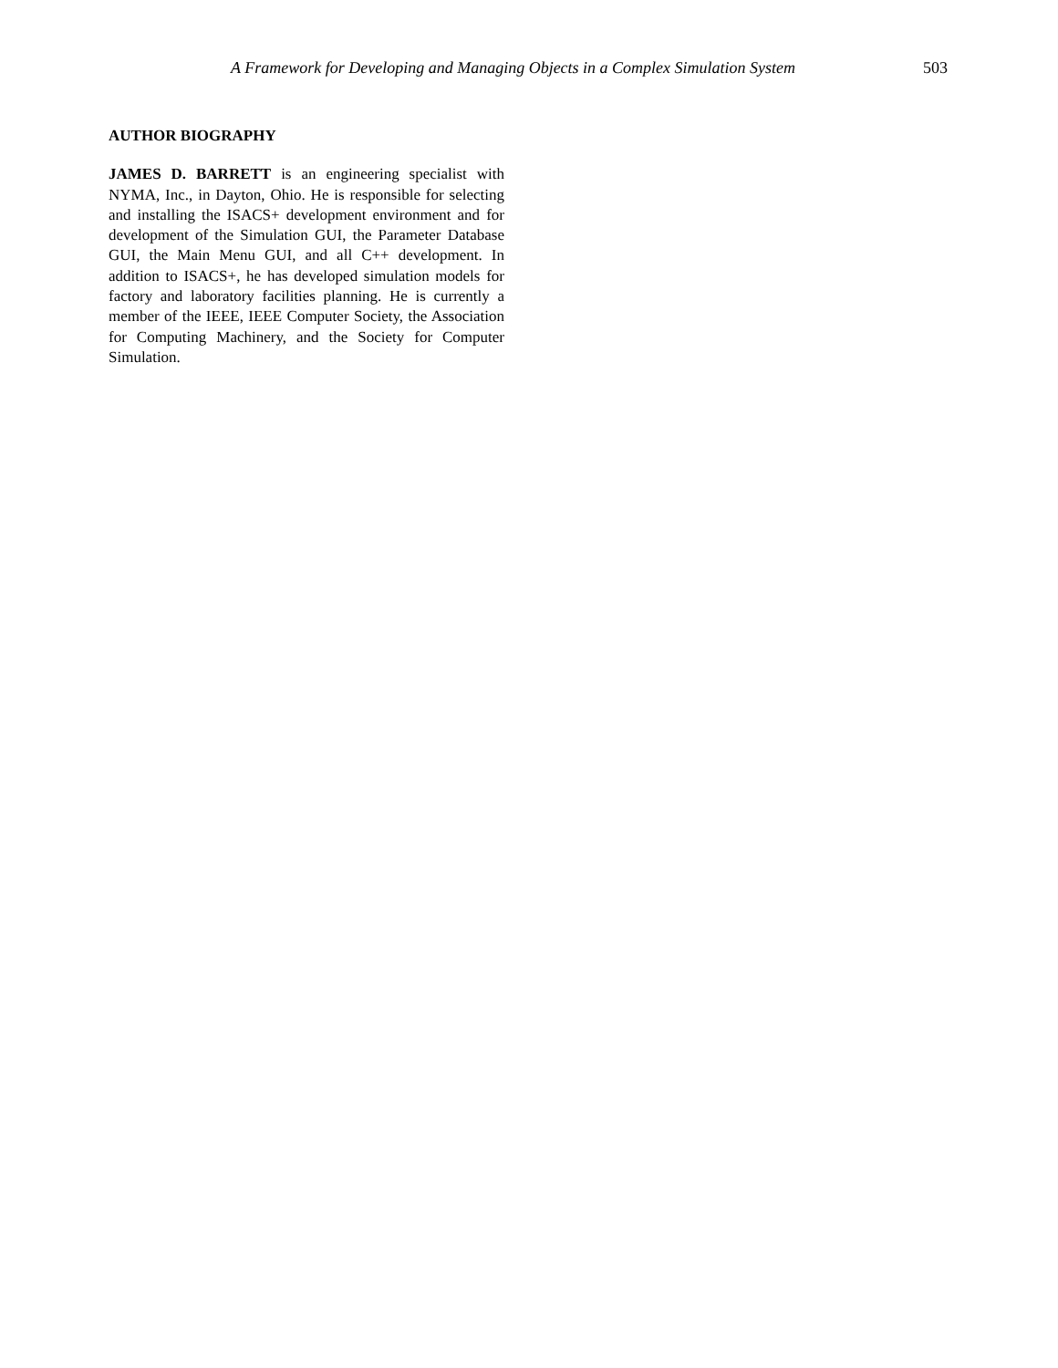A Framework for Developing and Managing Objects in a Complex Simulation System 503
AUTHOR BIOGRAPHY
JAMES D. BARRETT is an engineering specialist with NYMA, Inc., in Dayton, Ohio. He is responsible for selecting and installing the ISACS+ development environment and for development of the Simulation GUI, the Parameter Database GUI, the Main Menu GUI, and all C++ development. In addition to ISACS+, he has developed simulation models for factory and laboratory facilities planning. He is currently a member of the IEEE, IEEE Computer Society, the Association for Computing Machinery, and the Society for Computer Simulation.